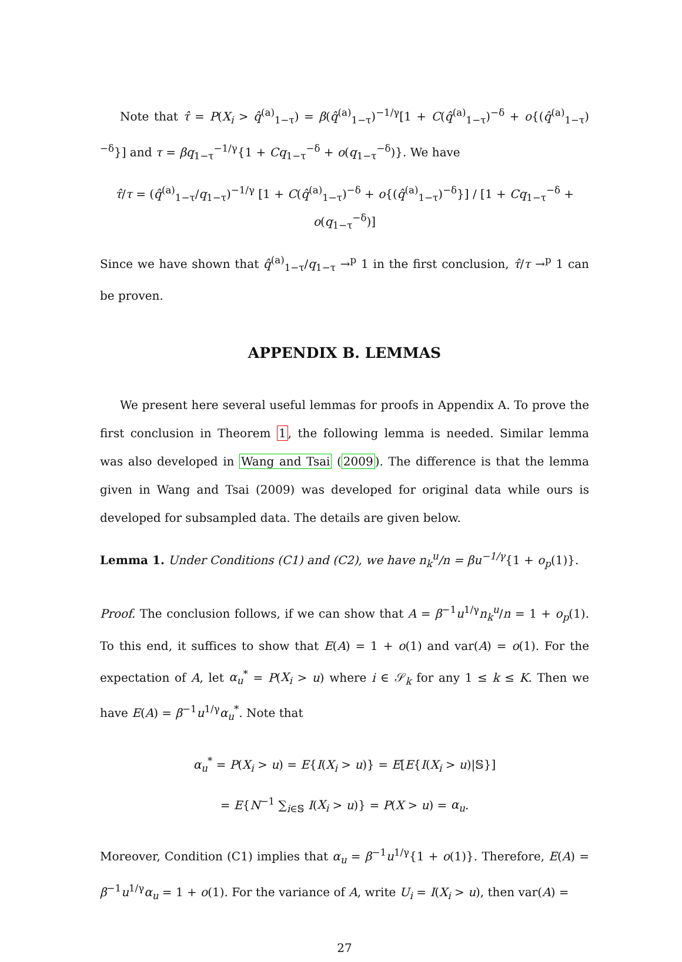Note that τ̂ = P(X<sub>i</sub> > q̂<sup>(a)</sup><sub>1−τ</sub>) = β(q̂<sup>(a)</sup><sub>1−τ</sub>)<sup>−1/γ</sup>[1 + C(q̂<sup>(a)</sup><sub>1−τ</sub>)<sup>−δ</sup> + o{(q̂<sup>(a)</sup><sub>1−τ</sub>)<sup>−δ</sup>}] and τ = βq<sub>1−τ</sub><sup>−1/γ</sup>{1 + Cq<sub>1−τ</sub><sup>−δ</sup> + o(q<sub>1−τ</sub><sup>−δ</sup>)}. We have
τ̂/τ = (q̂<sup>(a)</sup><sub>1−τ</sub>/q<sub>1−τ</sub>)<sup>−1/γ</sup> [1 + C(q̂<sup>(a)</sup><sub>1−τ</sub>)<sup>−δ</sup> + o{(q̂<sup>(a)</sup><sub>1−τ</sub>)<sup>−δ</sup>}] / [1 + Cq<sub>1−τ</sub><sup>−δ</sup> + o(q<sub>1−τ</sub><sup>−δ</sup>)]
Since we have shown that q̂<sup>(a)</sup><sub>1−τ</sub>/q<sub>1−τ</sub> →<sup>p</sup> 1 in the first conclusion, τ̂/τ →<sup>p</sup> 1 can be proven.
APPENDIX B. LEMMAS
We present here several useful lemmas for proofs in Appendix A. To prove the first conclusion in Theorem 1, the following lemma is needed. Similar lemma was also developed in Wang and Tsai (2009). The difference is that the lemma given in Wang and Tsai (2009) was developed for original data while ours is developed for subsampled data. The details are given below.
Lemma 1. Under Conditions (C1) and (C2), we have n<sub>k</sub><sup>u</sup>/n = βu<sup>−1/γ</sup>{1 + o<sub>p</sub>(1)}.
Proof. The conclusion follows, if we can show that A = β<sup>−1</sup>u<sup>1/γ</sup>n<sub>k</sub><sup>u</sup>/n = 1 + o<sub>p</sub>(1). To this end, it suffices to show that E(A) = 1 + o(1) and var(A) = o(1). For the expectation of A, let α<sub>u</sub><sup>*</sup> = P(X<sub>i</sub> > u) where i ∈ 𝒮<sub>k</sub> for any 1 ≤ k ≤ K. Then we have E(A) = β<sup>−1</sup>u<sup>1/γ</sup>α<sub>u</sub><sup>*</sup>. Note that
α<sub>u</sub><sup>*</sup> = P(X<sub>i</sub> > u) = E{I(X<sub>i</sub> > u)} = E[E{I(X<sub>i</sub> > u)|𝕊}]
= E{N<sup>−1</sup> ∑<sub>i∈𝕊</sub> I(X<sub>i</sub> > u)} = P(X > u) = α<sub>u</sub>.
Moreover, Condition (C1) implies that α<sub>u</sub> = β<sup>−1</sup>u<sup>1/γ</sup>{1 + o(1)}. Therefore, E(A) = β<sup>−1</sup>u<sup>1/γ</sup>α<sub>u</sub> = 1 + o(1). For the variance of A, write U<sub>i</sub> = I(X<sub>i</sub> > u), then var(A) =
27